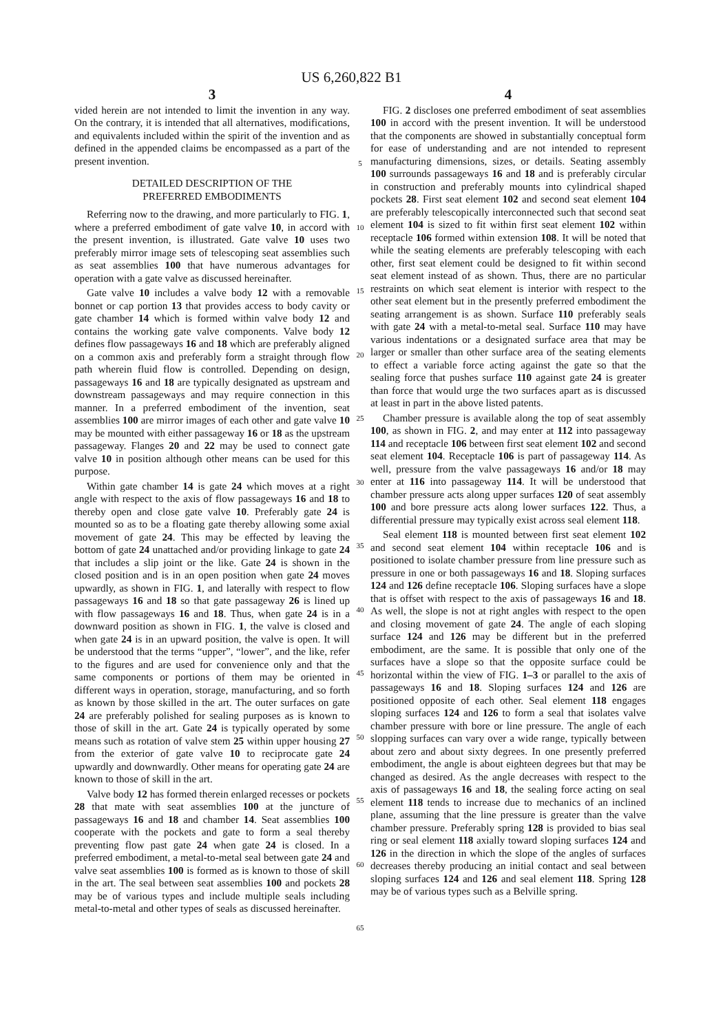US 6,260,822 B1
3
vided herein are not intended to limit the invention in any way. On the contrary, it is intended that all alternatives, modifications, and equivalents included within the spirit of the invention and as defined in the appended claims be encompassed as a part of the present invention.
DETAILED DESCRIPTION OF THE
PREFERRED EMBODIMENTS
Referring now to the drawing, and more particularly to FIG. 1, where a preferred embodiment of gate valve 10, in accord with the present invention, is illustrated. Gate valve 10 uses two preferably mirror image sets of telescoping seat assemblies such as seat assemblies 100 that have numerous advantages for operation with a gate valve as discussed hereinafter.
Gate valve 10 includes a valve body 12 with a removable bonnet or cap portion 13 that provides access to body cavity or gate chamber 14 which is formed within valve body 12 and contains the working gate valve components. Valve body 12 defines flow passageways 16 and 18 which are preferably aligned on a common axis and preferably form a straight through flow path wherein fluid flow is controlled. Depending on design, passageways 16 and 18 are typically designated as upstream and downstream passageways and may require connection in this manner. In a preferred embodiment of the invention, seat assemblies 100 are mirror images of each other and gate valve 10 may be mounted with either passageway 16 or 18 as the upstream passageway. Flanges 20 and 22 may be used to connect gate valve 10 in position although other means can be used for this purpose.
Within gate chamber 14 is gate 24 which moves at a right angle with respect to the axis of flow passageways 16 and 18 to thereby open and close gate valve 10. Preferably gate 24 is mounted so as to be a floating gate thereby allowing some axial movement of gate 24. This may be effected by leaving the bottom of gate 24 unattached and/or providing linkage to gate 24 that includes a slip joint or the like. Gate 24 is shown in the closed position and is in an open position when gate 24 moves upwardly, as shown in FIG. 1, and laterally with respect to flow passageways 16 and 18 so that gate passageway 26 is lined up with flow passageways 16 and 18. Thus, when gate 24 is in a downward position as shown in FIG. 1, the valve is closed and when gate 24 is in an upward position, the valve is open. It will be understood that the terms “upper”, “lower”, and the like, refer to the figures and are used for convenience only and that the same components or portions of them may be oriented in different ways in operation, storage, manufacturing, and so forth as known by those skilled in the art. The outer surfaces on gate 24 are preferably polished for sealing purposes as is known to those of skill in the art. Gate 24 is typically operated by some means such as rotation of valve stem 25 within upper housing 27 from the exterior of gate valve 10 to reciprocate gate 24 upwardly and downwardly. Other means for operating gate 24 are known to those of skill in the art.
Valve body 12 has formed therein enlarged recesses or pockets 28 that mate with seat assemblies 100 at the juncture of passageways 16 and 18 and chamber 14. Seat assemblies 100 cooperate with the pockets and gate to form a seal thereby preventing flow past gate 24 when gate 24 is closed. In a preferred embodiment, a metal-to-metal seal between gate 24 and valve seat assemblies 100 is formed as is known to those of skill in the art. The seal between seat assemblies 100 and pockets 28 may be of various types and include multiple seals including metal-to-metal and other types of seals as discussed hereinafter.
5
10
15
20
25
30
35
40
45
50
55
60
65
4
FIG. 2 discloses one preferred embodiment of seat assemblies 100 in accord with the present invention. It will be understood that the components are showed in substantially conceptual form for ease of understanding and are not intended to represent manufacturing dimensions, sizes, or details. Seating assembly 100 surrounds passageways 16 and 18 and is preferably circular in construction and preferably mounts into cylindrical shaped pockets 28. First seat element 102 and second seat element 104 are preferably telescopically interconnected such that second seat element 104 is sized to fit within first seat element 102 within receptacle 106 formed within extension 108. It will be noted that while the seating elements are preferably telescoping with each other, first seat element could be designed to fit within second seat element instead of as shown. Thus, there are no particular restraints on which seat element is interior with respect to the other seat element but in the presently preferred embodiment the seating arrangement is as shown. Surface 110 preferably seals with gate 24 with a metal-to-metal seal. Surface 110 may have various indentations or a designated surface area that may be larger or smaller than other surface area of the seating elements to effect a variable force acting against the gate so that the sealing force that pushes surface 110 against gate 24 is greater than force that would urge the two surfaces apart as is discussed at least in part in the above listed patents.
Chamber pressure is available along the top of seat assembly 100, as shown in FIG. 2, and may enter at 112 into passageway 114 and receptacle 106 between first seat element 102 and second seat element 104. Receptacle 106 is part of passageway 114. As well, pressure from the valve passageways 16 and/or 18 may enter at 116 into passageway 114. It will be understood that chamber pressure acts along upper surfaces 120 of seat assembly 100 and bore pressure acts along lower surfaces 122. Thus, a differential pressure may typically exist across seal element 118.
Seal element 118 is mounted between first seat element 102 and second seat element 104 within receptacle 106 and is positioned to isolate chamber pressure from line pressure such as pressure in one or both passageways 16 and 18. Sloping surfaces 124 and 126 define receptacle 106. Sloping surfaces have a slope that is offset with respect to the axis of passageways 16 and 18. As well, the slope is not at right angles with respect to the open and closing movement of gate 24. The angle of each sloping surface 124 and 126 may be different but in the preferred embodiment, are the same. It is possible that only one of the surfaces have a slope so that the opposite surface could be horizontal within the view of FIG. 1–3 or parallel to the axis of passageways 16 and 18. Sloping surfaces 124 and 126 are positioned opposite of each other. Seal element 118 engages sloping surfaces 124 and 126 to form a seal that isolates valve chamber pressure with bore or line pressure. The angle of each slopping surfaces can vary over a wide range, typically between about zero and about sixty degrees. In one presently preferred embodiment, the angle is about eighteen degrees but that may be changed as desired. As the angle decreases with respect to the axis of passageways 16 and 18, the sealing force acting on seal element 118 tends to increase due to mechanics of an inclined plane, assuming that the line pressure is greater than the valve chamber pressure. Preferably spring 128 is provided to bias seal ring or seal element 118 axially toward sloping surfaces 124 and 126 in the direction in which the slope of the angles of surfaces decreases thereby producing an initial contact and seal between sloping surfaces 124 and 126 and seal element 118. Spring 128 may be of various types such as a Belville spring.